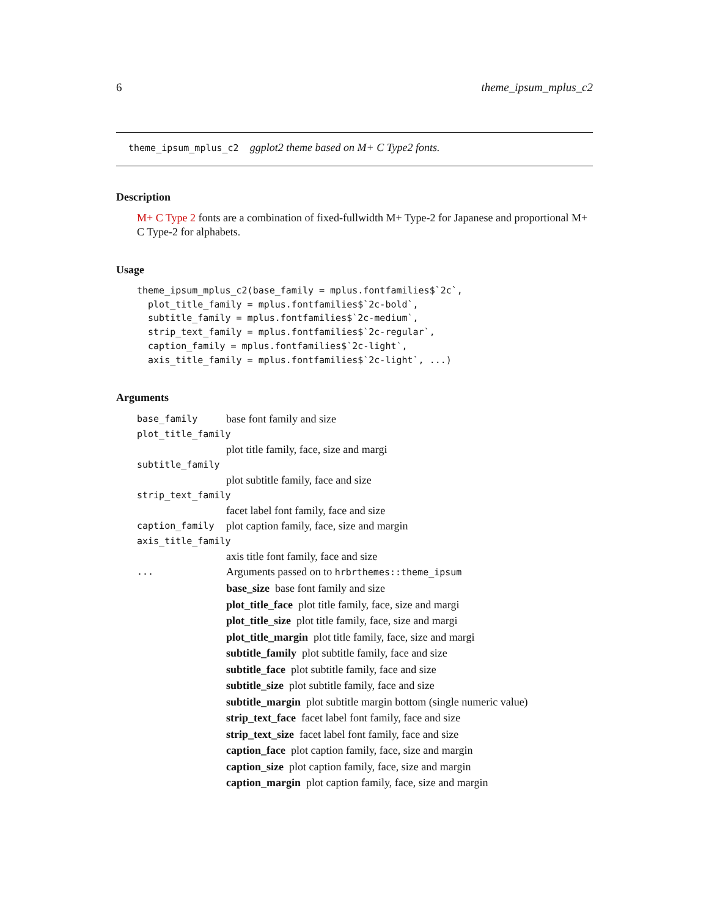6 theme_ipsum_mplus_c2
theme_ipsum_mplus_c2 ggplot2 theme based on M+ C Type2 fonts.
Description
M+ C Type 2 fonts are a combination of fixed-fullwidth M+ Type-2 for Japanese and proportional M+ C Type-2 for alphabets.
Usage
theme_ipsum_mplus_c2(base_family = mplus.fontfamilies$`2c`,
  plot_title_family = mplus.fontfamilies$`2c-bold`,
  subtitle_family = mplus.fontfamilies$`2c-medium`,
  strip_text_family = mplus.fontfamilies$`2c-regular`,
  caption_family = mplus.fontfamilies$`2c-light`,
  axis_title_family = mplus.fontfamilies$`2c-light`, ...)
Arguments
base_family base font family and size
plot_title_family
plot title family, face, size and margi
subtitle_family
plot subtitle family, face and size
strip_text_family
facet label font family, face and size
caption_family plot caption family, face, size and margin
axis_title_family
axis title font family, face and size
... Arguments passed on to hrbrthemes::theme_ipsum
base_size base font family and size
plot_title_face plot title family, face, size and margi
plot_title_size plot title family, face, size and margi
plot_title_margin plot title family, face, size and margi
subtitle_family plot subtitle family, face and size
subtitle_face plot subtitle family, face and size
subtitle_size plot subtitle family, face and size
subtitle_margin plot subtitle margin bottom (single numeric value)
strip_text_face facet label font family, face and size
strip_text_size facet label font family, face and size
caption_face plot caption family, face, size and margin
caption_size plot caption family, face, size and margin
caption_margin plot caption family, face, size and margin